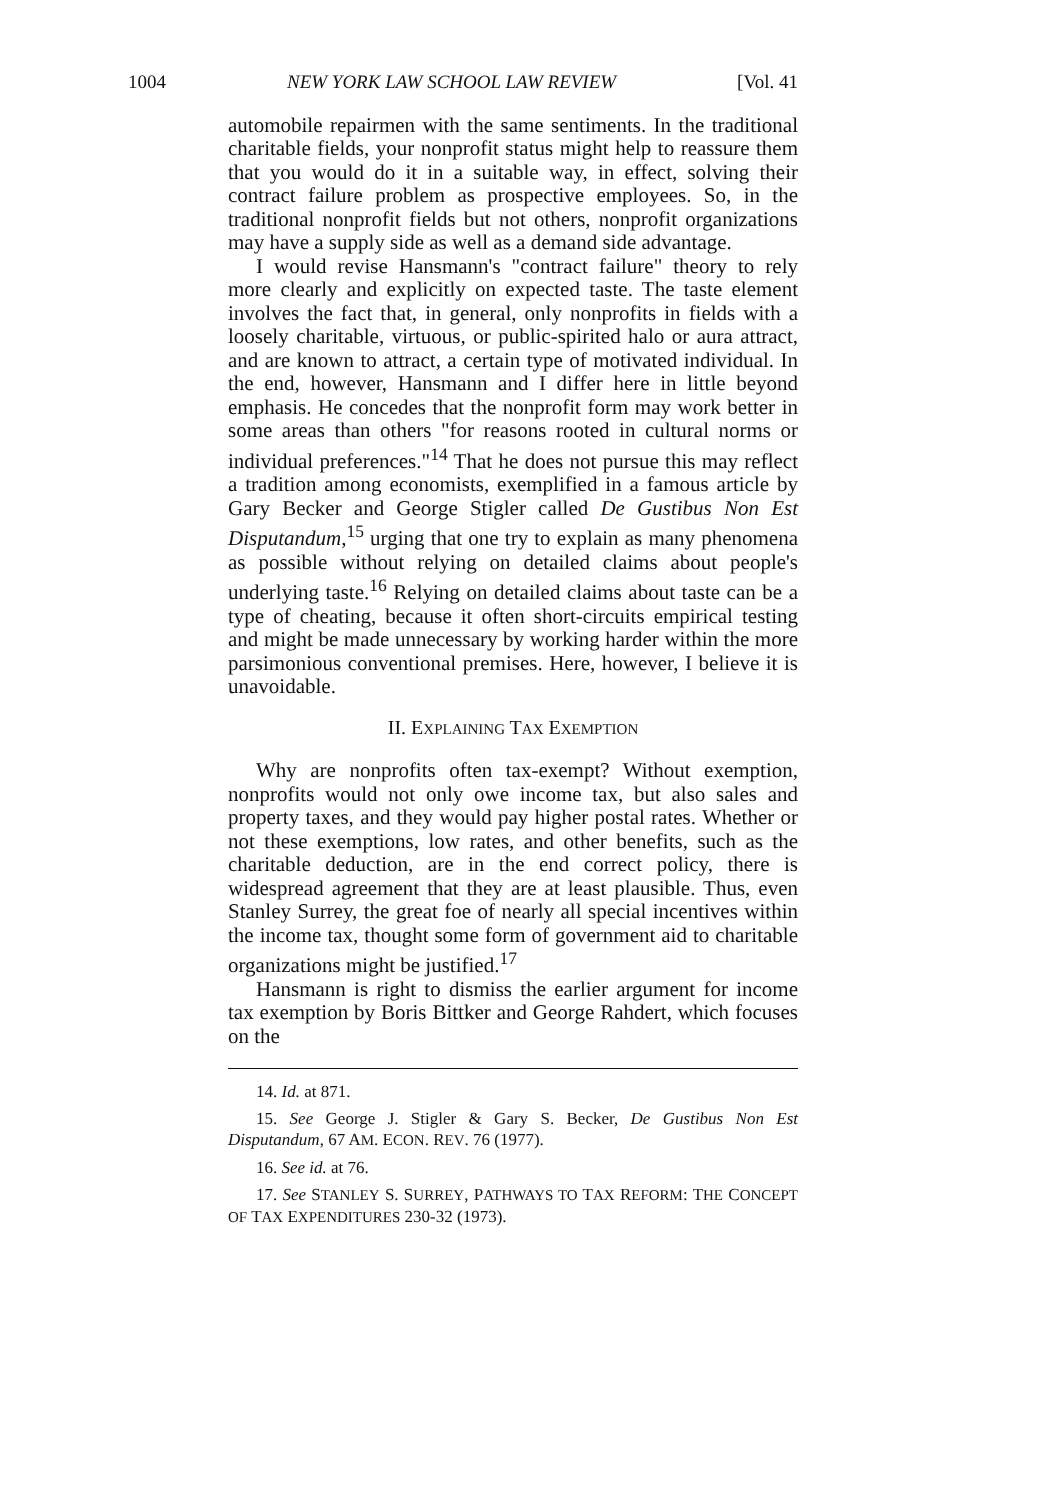1004 NEW YORK LAW SCHOOL LAW REVIEW [Vol. 41
automobile repairmen with the same sentiments. In the traditional charitable fields, your nonprofit status might help to reassure them that you would do it in a suitable way, in effect, solving their contract failure problem as prospective employees. So, in the traditional nonprofit fields but not others, nonprofit organizations may have a supply side as well as a demand side advantage.
I would revise Hansmann's "contract failure" theory to rely more clearly and explicitly on expected taste. The taste element involves the fact that, in general, only nonprofits in fields with a loosely charitable, virtuous, or public-spirited halo or aura attract, and are known to attract, a certain type of motivated individual. In the end, however, Hansmann and I differ here in little beyond emphasis. He concedes that the nonprofit form may work better in some areas than others "for reasons rooted in cultural norms or individual preferences."<sup>14</sup> That he does not pursue this may reflect a tradition among economists, exemplified in a famous article by Gary Becker and George Stigler called De Gustibus Non Est Disputandum,<sup>15</sup> urging that one try to explain as many phenomena as possible without relying on detailed claims about people's underlying taste.<sup>16</sup> Relying on detailed claims about taste can be a type of cheating, because it often short-circuits empirical testing and might be made unnecessary by working harder within the more parsimonious conventional premises. Here, however, I believe it is unavoidable.
II. EXPLAINING TAX EXEMPTION
Why are nonprofits often tax-exempt? Without exemption, nonprofits would not only owe income tax, but also sales and property taxes, and they would pay higher postal rates. Whether or not these exemptions, low rates, and other benefits, such as the charitable deduction, are in the end correct policy, there is widespread agreement that they are at least plausible. Thus, even Stanley Surrey, the great foe of nearly all special incentives within the income tax, thought some form of government aid to charitable organizations might be justified.<sup>17</sup>
Hansmann is right to dismiss the earlier argument for income tax exemption by Boris Bittker and George Rahdert, which focuses on the
14. Id. at 871.
15. See George J. Stigler & Gary S. Becker, De Gustibus Non Est Disputandum, 67 AM. ECON. REV. 76 (1977).
16. See id. at 76.
17. See STANLEY S. SURREY, PATHWAYS TO TAX REFORM: THE CONCEPT OF TAX EXPENDITURES 230-32 (1973).